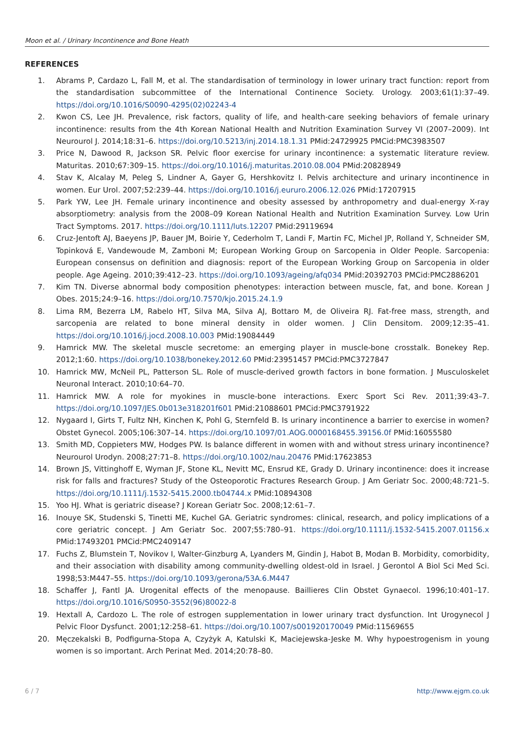Moon et al. / Urinary Incontinence and Bone Heath
REFERENCES
1. Abrams P, Cardazo L, Fall M, et al. The standardisation of terminology in lower urinary tract function: report from the standardisation subcommittee of the International Continence Society. Urology. 2003;61(1):37–49. https://doi.org/10.1016/S0090-4295(02)02243-4
2. Kwon CS, Lee JH. Prevalence, risk factors, quality of life, and health-care seeking behaviors of female urinary incontinence: results from the 4th Korean National Health and Nutrition Examination Survey VI (2007–2009). Int Neurourol J. 2014;18:31–6. https://doi.org/10.5213/inj.2014.18.1.31 PMid:24729925 PMCid:PMC3983507
3. Price N, Dawood R, Jackson SR. Pelvic floor exercise for urinary incontinence: a systematic literature review. Maturitas. 2010;67:309–15. https://doi.org/10.1016/j.maturitas.2010.08.004 PMid:20828949
4. Stav K, Alcalay M, Peleg S, Lindner A, Gayer G, Hershkovitz I. Pelvis architecture and urinary incontinence in women. Eur Urol. 2007;52:239–44. https://doi.org/10.1016/j.eururo.2006.12.026 PMid:17207915
5. Park YW, Lee JH. Female urinary incontinence and obesity assessed by anthropometry and dual-energy X-ray absorptiometry: analysis from the 2008–09 Korean National Health and Nutrition Examination Survey. Low Urin Tract Symptoms. 2017. https://doi.org/10.1111/luts.12207 PMid:29119694
6. Cruz-Jentoft AJ, Baeyens JP, Bauer JM, Boirie Y, Cederholm T, Landi F, Martin FC, Michel JP, Rolland Y, Schneider SM, Topinková E, Vandewoude M, Zamboni M; European Working Group on Sarcopenia in Older People. Sarcopenia: European consensus on definition and diagnosis: report of the European Working Group on Sarcopenia in older people. Age Ageing. 2010;39:412–23. https://doi.org/10.1093/ageing/afq034 PMid:20392703 PMCid:PMC2886201
7. Kim TN. Diverse abnormal body composition phenotypes: interaction between muscle, fat, and bone. Korean J Obes. 2015;24:9–16. https://doi.org/10.7570/kjo.2015.24.1.9
8. Lima RM, Bezerra LM, Rabelo HT, Silva MA, Silva AJ, Bottaro M, de Oliveira RJ. Fat-free mass, strength, and sarcopenia are related to bone mineral density in older women. J Clin Densitom. 2009;12:35–41. https://doi.org/10.1016/j.jocd.2008.10.003 PMid:19084449
9. Hamrick MW. The skeletal muscle secretome: an emerging player in muscle-bone crosstalk. Bonekey Rep. 2012;1:60. https://doi.org/10.1038/bonekey.2012.60 PMid:23951457 PMCid:PMC3727847
10. Hamrick MW, McNeil PL, Patterson SL. Role of muscle-derived growth factors in bone formation. J Musculoskelet Neuronal Interact. 2010;10:64–70.
11. Hamrick MW. A role for myokines in muscle-bone interactions. Exerc Sport Sci Rev. 2011;39:43–7. https://doi.org/10.1097/JES.0b013e318201f601 PMid:21088601 PMCid:PMC3791922
12. Nygaard I, Girts T, Fultz NH, Kinchen K, Pohl G, Sternfeld B. Is urinary incontinence a barrier to exercise in women? Obstet Gynecol. 2005;106:307–14. https://doi.org/10.1097/01.AOG.0000168455.39156.0f PMid:16055580
13. Smith MD, Coppieters MW, Hodges PW. Is balance different in women with and without stress urinary incontinence? Neurourol Urodyn. 2008;27:71–8. https://doi.org/10.1002/nau.20476 PMid:17623853
14. Brown JS, Vittinghoff E, Wyman JF, Stone KL, Nevitt MC, Ensrud KE, Grady D. Urinary incontinence: does it increase risk for falls and fractures? Study of the Osteoporotic Fractures Research Group. J Am Geriatr Soc. 2000;48:721–5. https://doi.org/10.1111/j.1532-5415.2000.tb04744.x PMid:10894308
15. Yoo HJ. What is geriatric disease? J Korean Geriatr Soc. 2008;12:61–7.
16. Inouye SK, Studenski S, Tinetti ME, Kuchel GA. Geriatric syndromes: clinical, research, and policy implications of a core geriatric concept. J Am Geriatr Soc. 2007;55:780–91. https://doi.org/10.1111/j.1532-5415.2007.01156.x PMid:17493201 PMCid:PMC2409147
17. Fuchs Z, Blumstein T, Novikov I, Walter-Ginzburg A, Lyanders M, Gindin J, Habot B, Modan B. Morbidity, comorbidity, and their association with disability among community-dwelling oldest-old in Israel. J Gerontol A Biol Sci Med Sci. 1998;53:M447–55. https://doi.org/10.1093/gerona/53A.6.M447
18. Schaffer J, Fantl JA. Urogenital effects of the menopause. Baillieres Clin Obstet Gynaecol. 1996;10:401–17. https://doi.org/10.1016/S0950-3552(96)80022-8
19. Hextall A, Cardozo L. The role of estrogen supplementation in lower urinary tract dysfunction. Int Urogynecol J Pelvic Floor Dysfunct. 2001;12:258–61. https://doi.org/10.1007/s001920170049 PMid:11569655
20. Męczekalski B, Podfigurna-Stopa A, Czyżyk A, Katulski K, Maciejewska-Jeske M. Why hypoestrogenism in young women is so important. Arch Perinat Med. 2014;20:78–80.
6 / 7 http://www.ejgm.co.uk